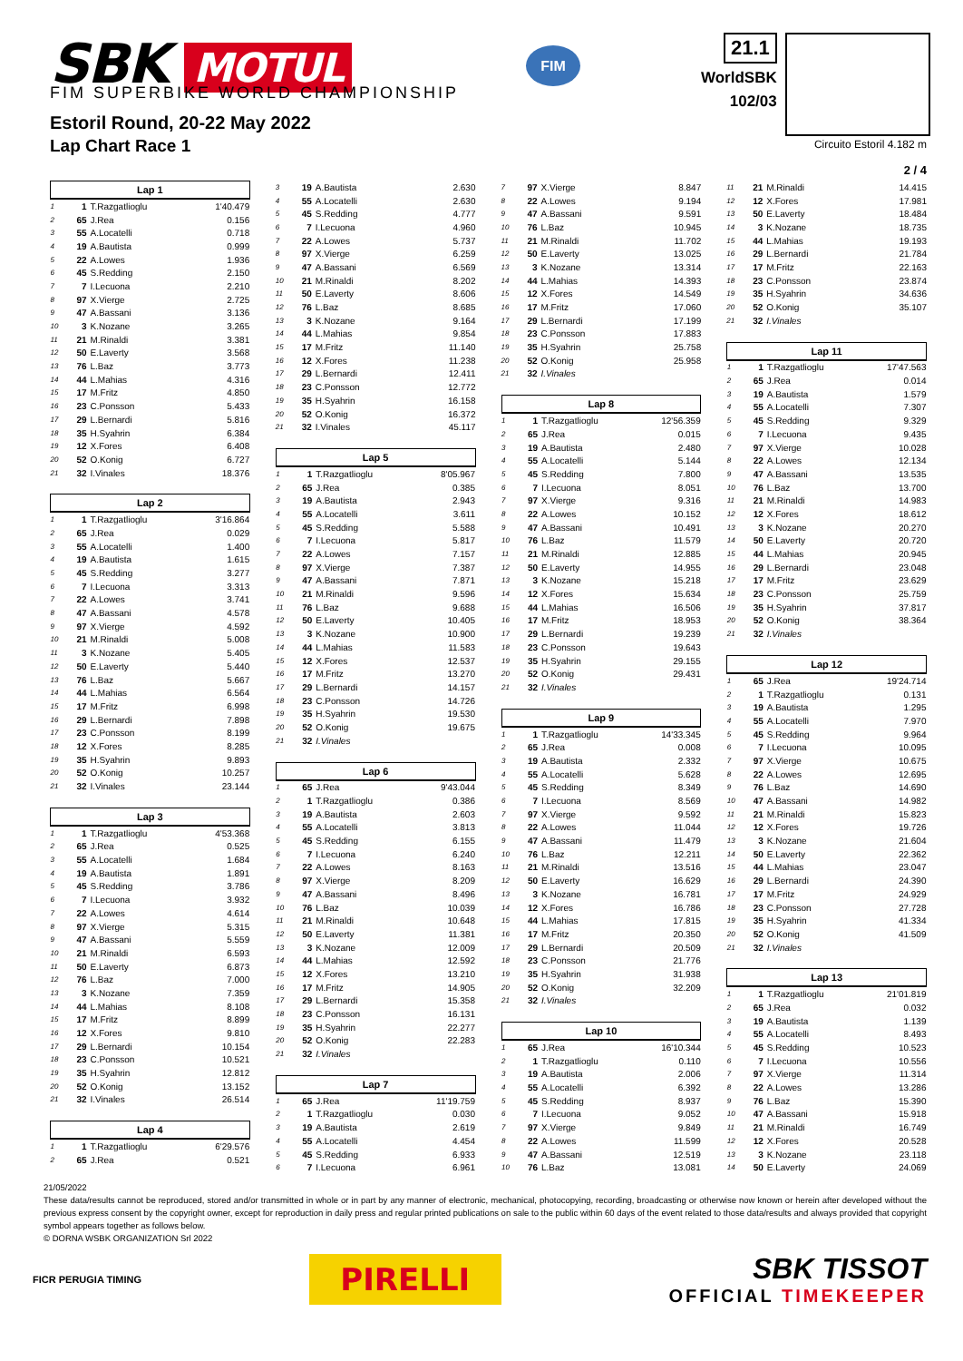SBK MOTUL
FIM SUPERBIKE WORLD CHAMPIONSHIP
Estoril Round, 20-22 May 2022
Lap Chart Race 1
FIM
21.1
WorldSBK
102/03
Circuito Estoril 4.182 m
2 / 4
| Lap 1 | | | |
| --- | --- | --- | --- |
| 1 | 1 | T.Razgatlioglu | 1'40.479 |
| 2 | 65 | J.Rea | 0.156 |
| 3 | 55 | A.Locatelli | 0.718 |
| 4 | 19 | A.Bautista | 0.999 |
| 5 | 22 | A.Lowes | 1.936 |
| 6 | 45 | S.Redding | 2.150 |
| 7 | 7 | I.Lecuona | 2.210 |
| 8 | 97 | X.Vierge | 2.725 |
| 9 | 47 | A.Bassani | 3.136 |
| 10 | 3 | K.Nozane | 3.265 |
| 11 | 21 | M.Rinaldi | 3.381 |
| 12 | 50 | E.Laverty | 3.568 |
| 13 | 76 | L.Baz | 3.773 |
| 14 | 44 | L.Mahias | 4.316 |
| 15 | 17 | M.Fritz | 4.850 |
| 16 | 23 | C.Ponsson | 5.433 |
| 17 | 29 | L.Bernardi | 5.816 |
| 18 | 35 | H.Syahrin | 6.384 |
| 19 | 12 | X.Fores | 6.408 |
| 20 | 52 | O.Konig | 6.727 |
| 21 | 32 | I.Vinales | 18.376 |
| Lap 2 | | | |
| --- | --- | --- | --- |
| 1 | 1 | T.Razgatlioglu | 3'16.864 |
| 2 | 65 | J.Rea | 0.029 |
| 3 | 55 | A.Locatelli | 1.400 |
| 4 | 19 | A.Bautista | 1.615 |
| 5 | 45 | S.Redding | 3.277 |
| 6 | 7 | I.Lecuona | 3.313 |
| 7 | 22 | A.Lowes | 3.741 |
| 8 | 47 | A.Bassani | 4.578 |
| 9 | 97 | X.Vierge | 4.592 |
| 10 | 21 | M.Rinaldi | 5.008 |
| 11 | 3 | K.Nozane | 5.405 |
| 12 | 50 | E.Laverty | 5.440 |
| 13 | 76 | L.Baz | 5.667 |
| 14 | 44 | L.Mahias | 6.564 |
| 15 | 17 | M.Fritz | 6.998 |
| 16 | 29 | L.Bernardi | 7.898 |
| 17 | 23 | C.Ponsson | 8.199 |
| 18 | 12 | X.Fores | 8.285 |
| 19 | 35 | H.Syahrin | 9.893 |
| 20 | 52 | O.Konig | 10.257 |
| 21 | 32 | I.Vinales | 23.144 |
| Lap 3 | | | |
| --- | --- | --- | --- |
| 1 | 1 | T.Razgatlioglu | 4'53.368 |
| 2 | 65 | J.Rea | 0.525 |
| 3 | 55 | A.Locatelli | 1.684 |
| 4 | 19 | A.Bautista | 1.891 |
| 5 | 45 | S.Redding | 3.786 |
| 6 | 7 | I.Lecuona | 3.932 |
| 7 | 22 | A.Lowes | 4.614 |
| 8 | 97 | X.Vierge | 5.315 |
| 9 | 47 | A.Bassani | 5.559 |
| 10 | 21 | M.Rinaldi | 6.593 |
| 11 | 50 | E.Laverty | 6.873 |
| 12 | 76 | L.Baz | 7.000 |
| 13 | 3 | K.Nozane | 7.359 |
| 14 | 44 | L.Mahias | 8.108 |
| 15 | 17 | M.Fritz | 8.899 |
| 16 | 12 | X.Fores | 9.810 |
| 17 | 29 | L.Bernardi | 10.154 |
| 18 | 23 | C.Ponsson | 10.521 |
| 19 | 35 | H.Syahrin | 12.812 |
| 20 | 52 | O.Konig | 13.152 |
| 21 | 32 | I.Vinales | 26.514 |
| Lap 4 | | | |
| --- | --- | --- | --- |
| 1 | 1 | T.Razgatlioglu | 6'29.576 |
| 2 | 65 | J.Rea | 0.521 |
| 3 | 19 | A.Bautista | 2.630 |
| 4 | 55 | A.Locatelli | 2.630 |
| 5 | 45 | S.Redding | 4.777 |
| 6 | 7 | I.Lecuona | 4.960 |
| 7 | 22 | A.Lowes | 5.737 |
| 8 | 97 | X.Vierge | 6.259 |
| 9 | 47 | A.Bassani | 6.569 |
| 10 | 21 | M.Rinaldi | 8.202 |
| 11 | 50 | E.Laverty | 8.606 |
| 12 | 76 | L.Baz | 8.685 |
| 13 | 3 | K.Nozane | 9.164 |
| 14 | 44 | L.Mahias | 9.854 |
| 15 | 17 | M.Fritz | 11.140 |
| 16 | 12 | X.Fores | 11.238 |
| 17 | 29 | L.Bernardi | 12.411 |
| 18 | 23 | C.Ponsson | 12.772 |
| 19 | 35 | H.Syahrin | 16.158 |
| 20 | 52 | O.Konig | 16.372 |
| 21 | 32 | I.Vinales | 45.117 |
| Lap 5 | | | |
| --- | --- | --- | --- |
| 1 | 1 | T.Razgatlioglu | 8'05.967 |
| 2 | 65 | J.Rea | 0.385 |
| 3 | 19 | A.Bautista | 2.943 |
| 4 | 55 | A.Locatelli | 3.611 |
| 5 | 45 | S.Redding | 5.588 |
| 6 | 7 | I.Lecuona | 5.817 |
| 7 | 22 | A.Lowes | 7.157 |
| 8 | 97 | X.Vierge | 7.387 |
| 9 | 47 | A.Bassani | 7.871 |
| 10 | 21 | M.Rinaldi | 9.596 |
| 11 | 76 | L.Baz | 9.688 |
| 12 | 50 | E.Laverty | 10.405 |
| 13 | 3 | K.Nozane | 10.900 |
| 14 | 44 | L.Mahias | 11.583 |
| 15 | 12 | X.Fores | 12.537 |
| 16 | 17 | M.Fritz | 13.270 |
| 17 | 29 | L.Bernardi | 14.157 |
| 18 | 23 | C.Ponsson | 14.726 |
| 19 | 35 | H.Syahrin | 19.530 |
| 20 | 52 | O.Konig | 19.675 |
| 21 | 32 | I.Vinales | |
| Lap 6 | | | |
| --- | --- | --- | --- |
| 1 | 65 | J.Rea | 9'43.044 |
| 2 | 1 | T.Razgatlioglu | 0.386 |
| 3 | 19 | A.Bautista | 2.603 |
| 4 | 55 | A.Locatelli | 3.813 |
| 5 | 45 | S.Redding | 6.155 |
| 6 | 7 | I.Lecuona | 6.240 |
| 7 | 22 | A.Lowes | 8.163 |
| 8 | 97 | X.Vierge | 8.209 |
| 9 | 47 | A.Bassani | 8.496 |
| 10 | 76 | L.Baz | 10.039 |
| 11 | 21 | M.Rinaldi | 10.648 |
| 12 | 50 | E.Laverty | 11.381 |
| 13 | 3 | K.Nozane | 12.009 |
| 14 | 44 | L.Mahias | 12.592 |
| 15 | 12 | X.Fores | 13.210 |
| 16 | 17 | M.Fritz | 14.905 |
| 17 | 29 | L.Bernardi | 15.358 |
| 18 | 23 | C.Ponsson | 16.131 |
| 19 | 35 | H.Syahrin | 22.277 |
| 20 | 52 | O.Konig | 22.283 |
| 21 | 32 | I.Vinales | |
| Lap 7 | | | |
| --- | --- | --- | --- |
| 1 | 65 | J.Rea | 11'19.759 |
| 2 | 1 | T.Razgatlioglu | 0.030 |
| 3 | 19 | A.Bautista | 2.619 |
| 4 | 55 | A.Locatelli | 4.454 |
| 5 | 45 | S.Redding | 6.933 |
| 6 | 7 | I.Lecuona | 6.961 |
| 7 | 97 | X.Vierge | 8.847 |
| 8 | 22 | A.Lowes | 9.194 |
| 9 | 47 | A.Bassani | 9.591 |
| 10 | 76 | L.Baz | 10.945 |
| 11 | 21 | M.Rinaldi | 11.702 |
| 12 | 50 | E.Laverty | 13.025 |
| 13 | 3 | K.Nozane | 13.314 |
| 14 | 44 | L.Mahias | 14.393 |
| 15 | 12 | X.Fores | 14.549 |
| 16 | 17 | M.Fritz | 17.060 |
| 17 | 29 | L.Bernardi | 17.199 |
| 18 | 23 | C.Ponsson | 17.883 |
| 19 | 35 | H.Syahrin | 25.758 |
| 20 | 52 | O.Konig | 25.958 |
| 21 | 32 | I.Vinales | |
| Lap 8 | | | |
| --- | --- | --- | --- |
| 1 | 1 | T.Razgatlioglu | 12'56.359 |
| 2 | 65 | J.Rea | 0.015 |
| 3 | 19 | A.Bautista | 2.480 |
| 4 | 55 | A.Locatelli | 5.144 |
| 5 | 45 | S.Redding | 7.800 |
| 6 | 7 | I.Lecuona | 8.051 |
| 7 | 97 | X.Vierge | 9.316 |
| 8 | 22 | A.Lowes | 10.152 |
| 9 | 47 | A.Bassani | 10.491 |
| 10 | 76 | L.Baz | 11.579 |
| 11 | 21 | M.Rinaldi | 12.885 |
| 12 | 50 | E.Laverty | 14.955 |
| 13 | 3 | K.Nozane | 15.218 |
| 14 | 12 | X.Fores | 15.634 |
| 15 | 44 | L.Mahias | 16.506 |
| 16 | 17 | M.Fritz | 18.953 |
| 17 | 29 | L.Bernardi | 19.239 |
| 18 | 23 | C.Ponsson | 19.643 |
| 19 | 35 | H.Syahrin | 29.155 |
| 20 | 52 | O.Konig | 29.431 |
| 21 | 32 | I.Vinales | |
| Lap 9 | | | |
| --- | --- | --- | --- |
| 1 | 1 | T.Razgatlioglu | 14'33.345 |
| 2 | 65 | J.Rea | 0.008 |
| 3 | 19 | A.Bautista | 2.332 |
| 4 | 55 | A.Locatelli | 5.628 |
| 5 | 45 | S.Redding | 8.349 |
| 6 | 7 | I.Lecuona | 8.569 |
| 7 | 97 | X.Vierge | 9.592 |
| 8 | 22 | A.Lowes | 11.044 |
| 9 | 47 | A.Bassani | 11.479 |
| 10 | 76 | L.Baz | 12.211 |
| 11 | 21 | M.Rinaldi | 13.516 |
| 12 | 50 | E.Laverty | 16.629 |
| 13 | 3 | K.Nozane | 16.781 |
| 14 | 12 | X.Fores | 16.786 |
| 15 | 44 | L.Mahias | 17.815 |
| 16 | 17 | M.Fritz | 20.350 |
| 17 | 29 | L.Bernardi | 20.509 |
| 18 | 23 | C.Ponsson | 21.776 |
| 19 | 35 | H.Syahrin | 31.938 |
| 20 | 52 | O.Konig | 32.209 |
| 21 | 32 | I.Vinales | |
| Lap 10 | | | |
| --- | --- | --- | --- |
| 1 | 65 | J.Rea | 16'10.344 |
| 2 | 1 | T.Razgatlioglu | 0.110 |
| 3 | 19 | A.Bautista | 2.006 |
| 4 | 55 | A.Locatelli | 6.392 |
| 5 | 45 | S.Redding | 8.937 |
| 6 | 7 | I.Lecuona | 9.052 |
| 7 | 97 | X.Vierge | 9.849 |
| 8 | 22 | A.Lowes | 11.599 |
| 9 | 47 | A.Bassani | 12.519 |
| 10 | 76 | L.Baz | 13.081 |
| 11 | 21 | M.Rinaldi | 14.415 |
| 12 | 12 | X.Fores | 17.981 |
| 13 | 50 | E.Laverty | 18.484 |
| 14 | 3 | K.Nozane | 18.735 |
| 15 | 44 | L.Mahias | 19.193 |
| 16 | 29 | L.Bernardi | 21.784 |
| 17 | 17 | M.Fritz | 22.163 |
| 18 | 23 | C.Ponsson | 23.874 |
| 19 | 35 | H.Syahrin | 34.636 |
| 20 | 52 | O.Konig | 35.107 |
| 21 | 32 | I.Vinales | |
| Lap 11 | | | |
| --- | --- | --- | --- |
| 1 | 1 | T.Razgatlioglu | 17'47.563 |
| 2 | 65 | J.Rea | 0.014 |
| 3 | 19 | A.Bautista | 1.579 |
| 4 | 55 | A.Locatelli | 7.307 |
| 5 | 45 | S.Redding | 9.329 |
| 6 | 7 | I.Lecuona | 9.435 |
| 7 | 97 | X.Vierge | 10.028 |
| 8 | 22 | A.Lowes | 12.134 |
| 9 | 47 | A.Bassani | 13.535 |
| 10 | 76 | L.Baz | 13.700 |
| 11 | 21 | M.Rinaldi | 14.983 |
| 12 | 12 | X.Fores | 18.612 |
| 13 | 3 | K.Nozane | 20.270 |
| 14 | 50 | E.Laverty | 20.720 |
| 15 | 44 | L.Mahias | 20.945 |
| 16 | 29 | L.Bernardi | 23.048 |
| 17 | 17 | M.Fritz | 23.629 |
| 18 | 23 | C.Ponsson | 25.759 |
| 19 | 35 | H.Syahrin | 37.817 |
| 20 | 52 | O.Konig | 38.364 |
| 21 | 32 | I.Vinales | |
| Lap 12 | | | |
| --- | --- | --- | --- |
| 1 | 65 | J.Rea | 19'24.714 |
| 2 | 1 | T.Razgatlioglu | 0.131 |
| 3 | 19 | A.Bautista | 1.295 |
| 4 | 55 | A.Locatelli | 7.970 |
| 5 | 45 | S.Redding | 9.964 |
| 6 | 7 | I.Lecuona | 10.095 |
| 7 | 97 | X.Vierge | 10.675 |
| 8 | 22 | A.Lowes | 12.695 |
| 9 | 76 | L.Baz | 14.690 |
| 10 | 47 | A.Bassani | 14.982 |
| 11 | 21 | M.Rinaldi | 15.823 |
| 12 | 12 | X.Fores | 19.726 |
| 13 | 3 | K.Nozane | 21.604 |
| 14 | 50 | E.Laverty | 22.362 |
| 15 | 44 | L.Mahias | 23.047 |
| 16 | 29 | L.Bernardi | 24.390 |
| 17 | 17 | M.Fritz | 24.929 |
| 18 | 23 | C.Ponsson | 27.728 |
| 19 | 35 | H.Syahrin | 41.334 |
| 20 | 52 | O.Konig | 41.509 |
| 21 | 32 | I.Vinales | |
| Lap 13 | | | |
| --- | --- | --- | --- |
| 1 | 1 | T.Razgatlioglu | 21'01.819 |
| 2 | 65 | J.Rea | 0.032 |
| 3 | 19 | A.Bautista | 1.139 |
| 4 | 55 | A.Locatelli | 8.493 |
| 5 | 45 | S.Redding | 10.523 |
| 6 | 7 | I.Lecuona | 10.556 |
| 7 | 97 | X.Vierge | 11.314 |
| 8 | 22 | A.Lowes | 13.286 |
| 9 | 76 | L.Baz | 15.390 |
| 10 | 47 | A.Bassani | 15.918 |
| 11 | 21 | M.Rinaldi | 16.749 |
| 12 | 12 | X.Fores | 20.528 |
| 13 | 3 | K.Nozane | 23.118 |
| 14 | 50 | E.Laverty | 24.069 |
21/05/2022
These data/results cannot be reproduced, stored and/or transmitted in whole or in part by any manner of electronic, mechanical, photocopying, recording, broadcasting or otherwise now known or herein after developed without the previous express consent by the copyright owner, except for reproduction in daily press and regular printed publications on sale to the public within 60 days of the event related to those data/results and always provided that copyright symbol appears together as follows below.
© DORNA WSBK ORGANIZATION Srl 2022
FICR PERUGIA TIMING
PIRELLI
SBK TISSOT
OFFICIAL TIMEKEEPER